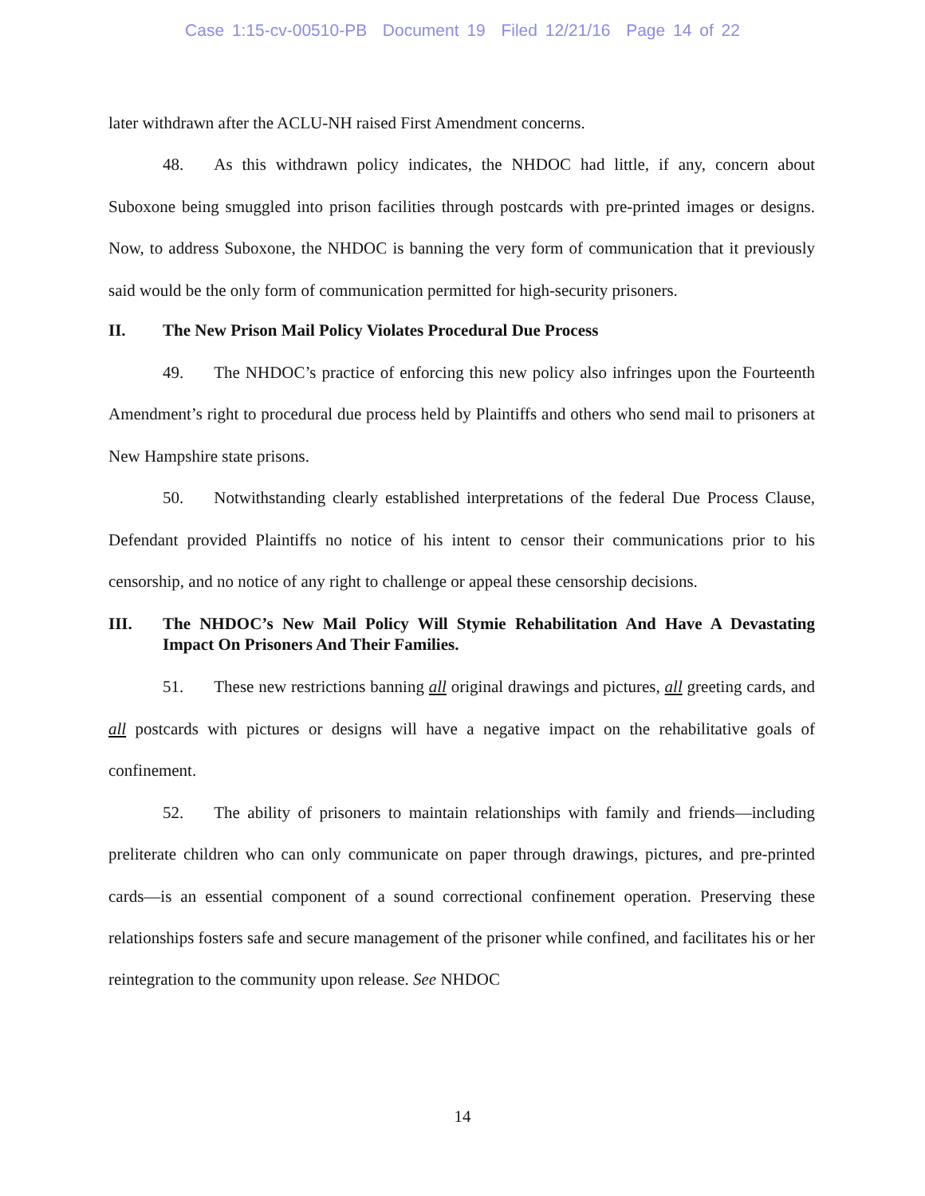Case 1:15-cv-00510-PB Document 19 Filed 12/21/16 Page 14 of 22
later withdrawn after the ACLU-NH raised First Amendment concerns.
48. As this withdrawn policy indicates, the NHDOC had little, if any, concern about Suboxone being smuggled into prison facilities through postcards with pre-printed images or designs. Now, to address Suboxone, the NHDOC is banning the very form of communication that it previously said would be the only form of communication permitted for high-security prisoners.
II. The New Prison Mail Policy Violates Procedural Due Process
49. The NHDOC’s practice of enforcing this new policy also infringes upon the Fourteenth Amendment’s right to procedural due process held by Plaintiffs and others who send mail to prisoners at New Hampshire state prisons.
50. Notwithstanding clearly established interpretations of the federal Due Process Clause, Defendant provided Plaintiffs no notice of his intent to censor their communications prior to his censorship, and no notice of any right to challenge or appeal these censorship decisions.
III. The NHDOC’s New Mail Policy Will Stymie Rehabilitation And Have A Devastating Impact On Prisoners And Their Families.
51. These new restrictions banning all original drawings and pictures, all greeting cards, and all postcards with pictures or designs will have a negative impact on the rehabilitative goals of confinement.
52. The ability of prisoners to maintain relationships with family and friends—including preliterate children who can only communicate on paper through drawings, pictures, and pre-printed cards—is an essential component of a sound correctional confinement operation. Preserving these relationships fosters safe and secure management of the prisoner while confined, and facilitates his or her reintegration to the community upon release. See NHDOC
14